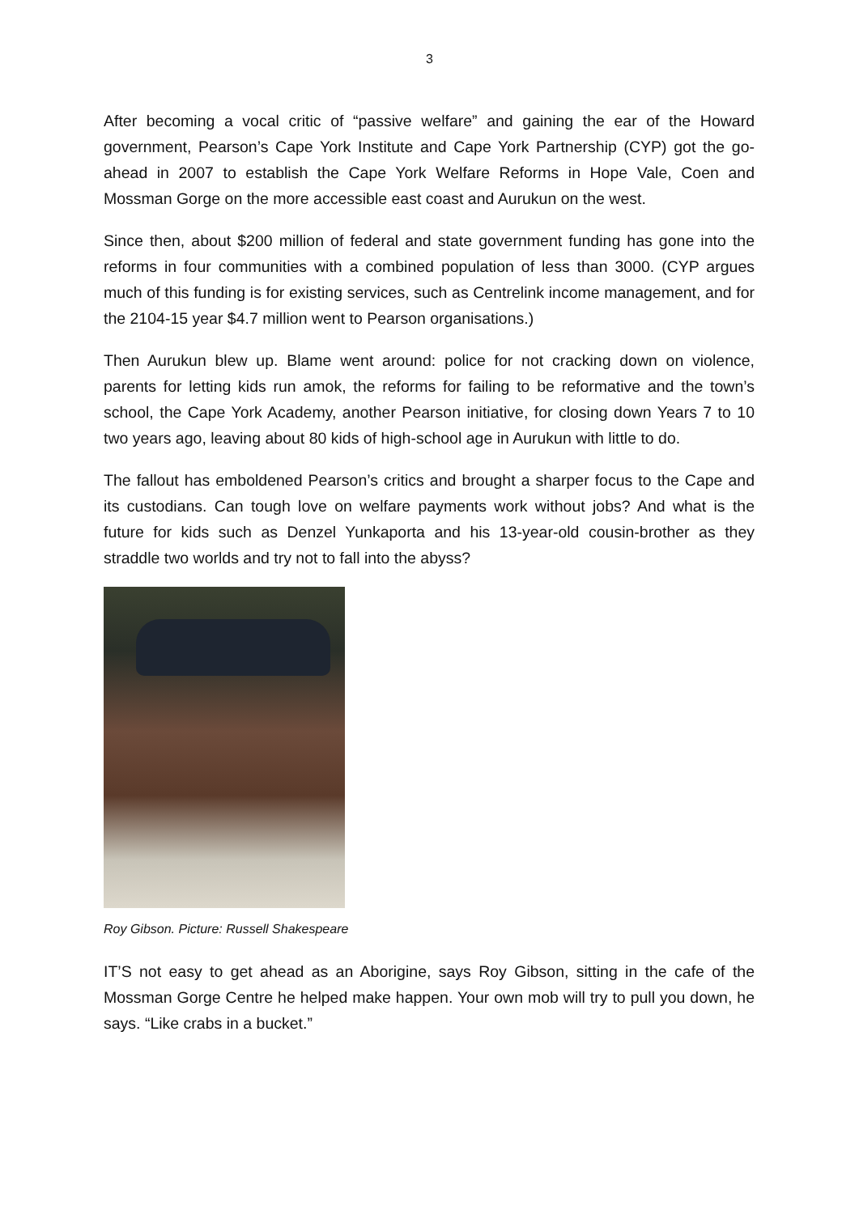3
After becoming a vocal critic of “passive welfare” and gaining the ear of the Howard government, Pearson’s Cape York Institute and Cape York Partnership (CYP) got the go-ahead in 2007 to establish the Cape York Welfare Reforms in Hope Vale, Coen and Mossman Gorge on the more accessible east coast and Aurukun on the west.
Since then, about $200 million of federal and state government funding has gone into the reforms in four communities with a combined population of less than 3000. (CYP argues much of this funding is for existing services, such as Centrelink income management, and for the 2104-15 year $4.7 million went to Pearson organisations.)
Then Aurukun blew up. Blame went around: police for not cracking down on violence, parents for letting kids run amok, the reforms for failing to be reformative and the town’s school, the Cape York Academy, another Pearson initiative, for closing down Years 7 to 10 two years ago, leaving about 80 kids of high-school age in Aurukun with little to do.
The fallout has emboldened Pearson’s critics and brought a sharper focus to the Cape and its custodians. Can tough love on welfare payments work without jobs? And what is the future for kids such as Denzel Yunkaporta and his 13-year-old cousin-brother as they straddle two worlds and try not to fall into the abyss?
Roy Gibson. Picture: Russell Shakespeare
IT’S not easy to get ahead as an Aborigine, says Roy Gibson, sitting in the cafe of the Mossman Gorge Centre he helped make happen. Your own mob will try to pull you down, he says. “Like crabs in a bucket.”